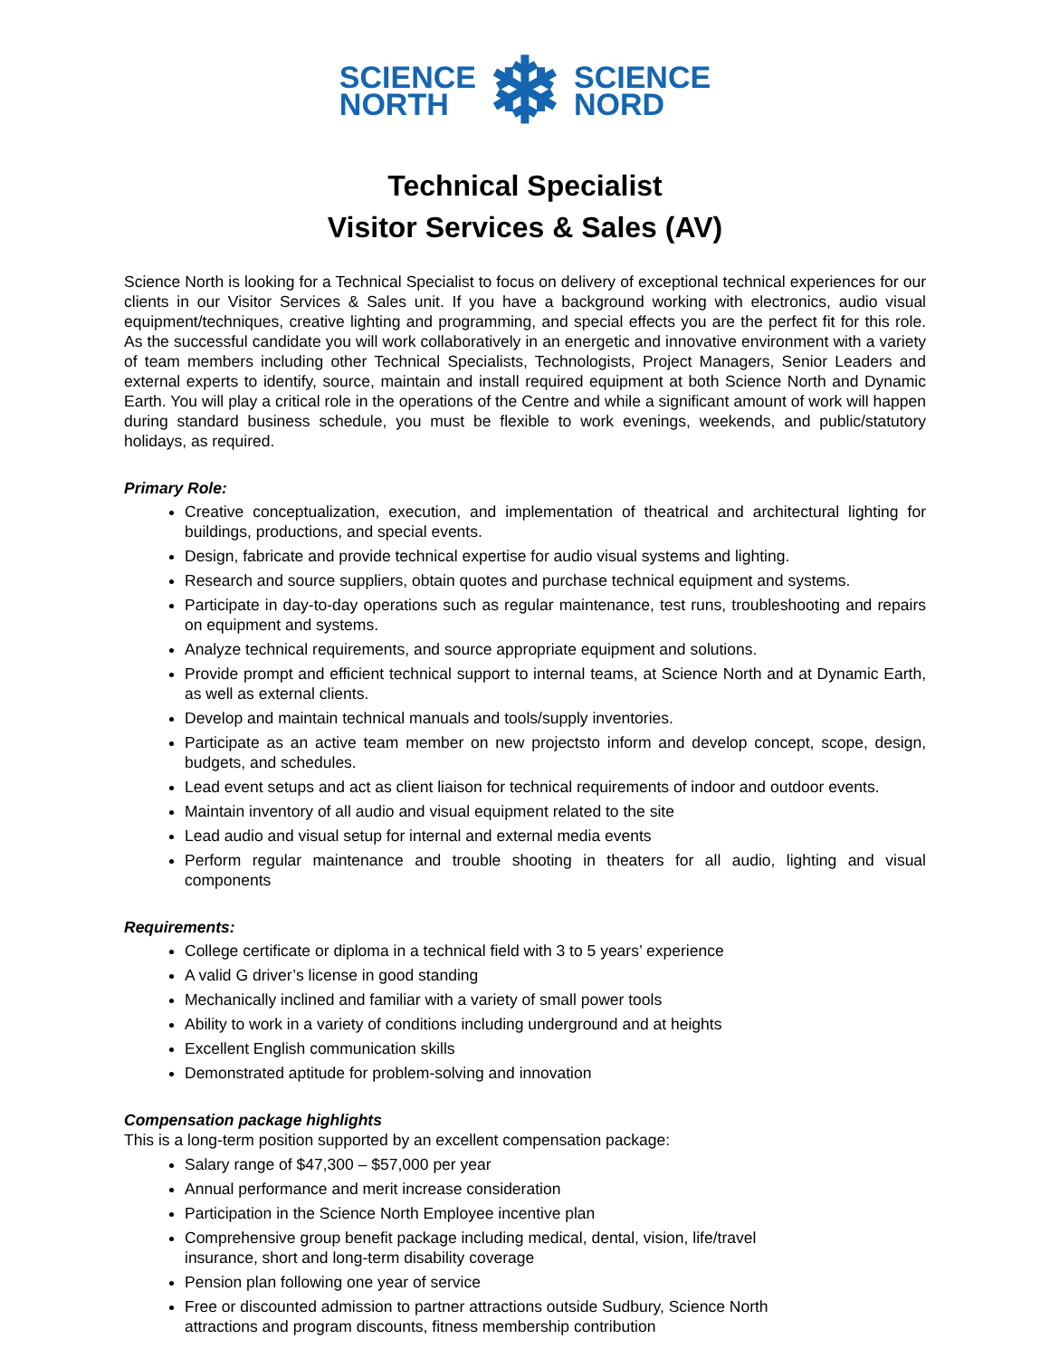SCIENCE
NORTH
❄
SCIENCE
NORD
Technical Specialist
Visitor Services & Sales (AV)
Science North is looking for a Technical Specialist to focus on delivery of exceptional technical experiences for our clients in our Visitor Services & Sales unit. If you have a background working with electronics, audio visual equipment/techniques, creative lighting and programming, and special effects you are the perfect fit for this role. As the successful candidate you will work collaboratively in an energetic and innovative environment with a variety of team members including other Technical Specialists, Technologists, Project Managers, Senior Leaders and external experts to identify, source, maintain and install required equipment at both Science North and Dynamic Earth. You will play a critical role in the operations of the Centre and while a significant amount of work will happen during standard business schedule, you must be flexible to work evenings, weekends, and public/statutory holidays, as required.
Primary Role:
Creative conceptualization, execution, and implementation of theatrical and architectural lighting for buildings, productions, and special events.
Design, fabricate and provide technical expertise for audio visual systems and lighting.
Research and source suppliers, obtain quotes and purchase technical equipment and systems.
Participate in day-to-day operations such as regular maintenance, test runs, troubleshooting and repairs on equipment and systems.
Analyze technical requirements, and source appropriate equipment and solutions.
Provide prompt and efficient technical support to internal teams, at Science North and at Dynamic Earth, as well as external clients.
Develop and maintain technical manuals and tools/supply inventories.
Participate as an active team member on new projectsto inform and develop concept, scope, design, budgets, and schedules.
Lead event setups and act as client liaison for technical requirements of indoor and outdoor events.
Maintain inventory of all audio and visual equipment related to the site
Lead audio and visual setup for internal and external media events
Perform regular maintenance and trouble shooting in theaters for all audio, lighting and visual components
Requirements:
College certificate or diploma in a technical field with 3 to 5 years’ experience
A valid G driver’s license in good standing
Mechanically inclined and familiar with a variety of small power tools
Ability to work in a variety of conditions including underground and at heights
Excellent English communication skills
Demonstrated aptitude for problem-solving and innovation
Compensation package highlights
This is a long-term position supported by an excellent compensation package:
Salary range of $47,300 – $57,000 per year
Annual performance and merit increase consideration
Participation in the Science North Employee incentive plan
Comprehensive group benefit package including medical, dental, vision, life/travel insurance, short and long-term disability coverage
Pension plan following one year of service
Free or discounted admission to partner attractions outside Sudbury, Science North attractions and program discounts, fitness membership contribution